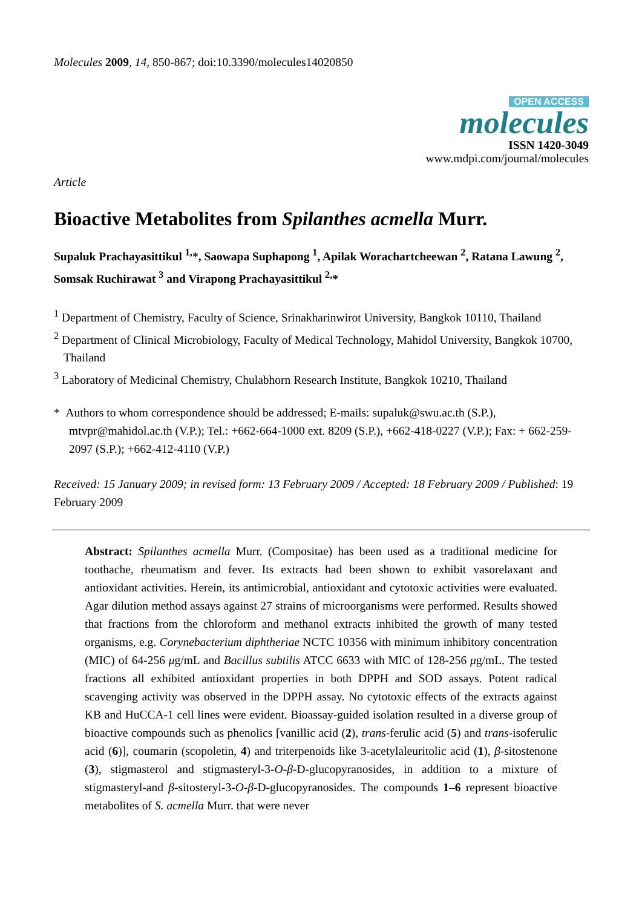Molecules 2009, 14, 850-867; doi:10.3390/molecules14020850
OPEN ACCESS
molecules
ISSN 1420-3049
www.mdpi.com/journal/molecules
Article
Bioactive Metabolites from Spilanthes acmella Murr.
Supaluk Prachayasittikul <sup>1,</sup>*, Saowapa Suphapong <sup>1</sup>, Apilak Worachartcheewan <sup>2</sup>, Ratana Lawung <sup>2</sup>, Somsak Ruchirawat <sup>3</sup> and Virapong Prachayasittikul <sup>2,</sup>*
<sup>1</sup> Department of Chemistry, Faculty of Science, Srinakharinwirot University, Bangkok 10110, Thailand
<sup>2</sup> Department of Clinical Microbiology, Faculty of Medical Technology, Mahidol University, Bangkok 10700, Thailand
<sup>3</sup> Laboratory of Medicinal Chemistry, Chulabhorn Research Institute, Bangkok 10210, Thailand
* Authors to whom correspondence should be addressed; E-mails: supaluk@swu.ac.th (S.P.), mtvpr@mahidol.ac.th (V.P.); Tel.: +662-664-1000 ext. 8209 (S.P.), +662-418-0227 (V.P.); Fax: + 662-259-2097 (S.P.); +662-412-4110 (V.P.)
Received: 15 January 2009; in revised form: 13 February 2009 / Accepted: 18 February 2009 / Published: 19 February 2009
Abstract: Spilanthes acmella Murr. (Compositae) has been used as a traditional medicine for toothache, rheumatism and fever. Its extracts had been shown to exhibit vasorelaxant and antioxidant activities. Herein, its antimicrobial, antioxidant and cytotoxic activities were evaluated. Agar dilution method assays against 27 strains of microorganisms were performed. Results showed that fractions from the chloroform and methanol extracts inhibited the growth of many tested organisms, e.g. Corynebacterium diphtheriae NCTC 10356 with minimum inhibitory concentration (MIC) of 64-256 μg/mL and Bacillus subtilis ATCC 6633 with MIC of 128-256 μg/mL. The tested fractions all exhibited antioxidant properties in both DPPH and SOD assays. Potent radical scavenging activity was observed in the DPPH assay. No cytotoxic effects of the extracts against KB and HuCCA-1 cell lines were evident. Bioassay-guided isolation resulted in a diverse group of bioactive compounds such as phenolics [vanillic acid (2), trans-ferulic acid (5) and trans-isoferulic acid (6)], coumarin (scopoletin, 4) and triterpenoids like 3-acetylaleuritolic acid (1), β-sitostenone (3), stigmasterol and stigmasteryl-3-O-β-D-glucopyranosides, in addition to a mixture of stigmasteryl-and β-sitosteryl-3-O-β-D-glucopyranosides. The compounds 1–6 represent bioactive metabolites of S. acmella Murr. that were never